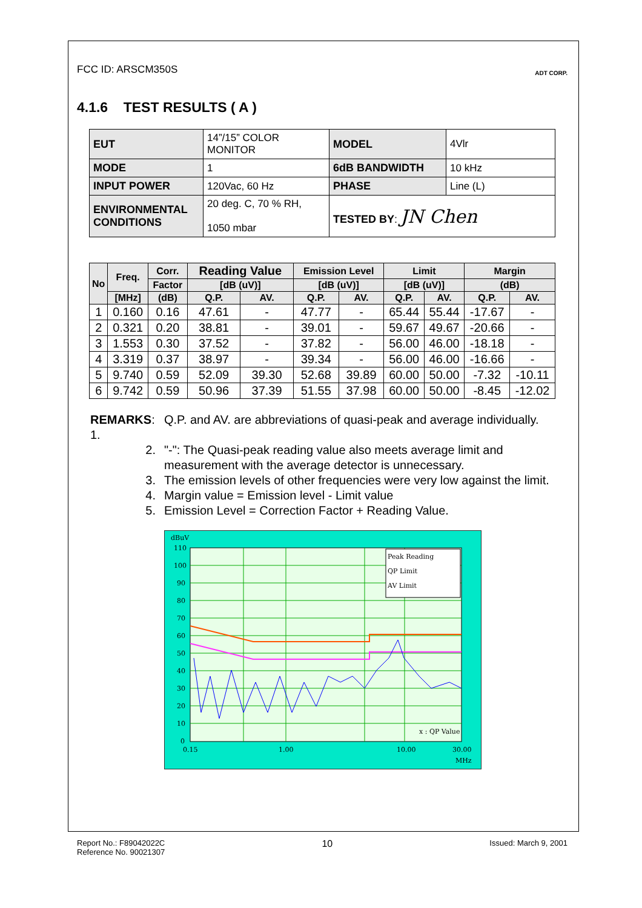FCC ID: ARSCM350S ADT CORP.
4.1.6 TEST RESULTS ( A )
| EUT | 14”/15” COLOR MONITOR | MODEL | 4Vlr |
| MODE | 1 | 6dB BANDWIDTH | 10 kHz |
| INPUT POWER | 120Vac, 60 Hz | PHASE | Line (L) |
| ENVIRONMENTAL CONDITIONS | 20 deg. C, 70 % RH, 1050 mbar | TESTED BY : JN Chen | |
| No | Freq. | Corr. | Reading Value | | Emission Level | | Limit | | Margin | |
| --- | --- | --- | --- | --- | --- | --- | --- | --- | --- | --- |
| | | Factor | [dB (uV)] | | [dB (uV)] | | [dB (uV)] | | (dB) | |
| | [MHz] | (dB) | Q.P. | AV. | Q.P. | AV. | Q.P. | AV. | Q.P. | AV. |
| 1 | 0.160 | 0.16 | 47.61 | - | 47.77 | - | 65.44 | 55.44 | -17.67 | - |
| 2 | 0.321 | 0.20 | 38.81 | - | 39.01 | - | 59.67 | 49.67 | -20.66 | - |
| 3 | 1.553 | 0.30 | 37.52 | - | 37.82 | - | 56.00 | 46.00 | -18.18 | - |
| 4 | 3.319 | 0.37 | 38.97 | - | 39.34 | - | 56.00 | 46.00 | -16.66 | - |
| 5 | 9.740 | 0.59 | 52.09 | 39.30 | 52.68 | 39.89 | 60.00 | 50.00 | -7.32 | -10.11 |
| 6 | 9.742 | 0.59 | 50.96 | 37.39 | 51.55 | 37.98 | 60.00 | 50.00 | -8.45 | -12.02 |
REMARKS: 1. Q.P. and AV. are abbreviations of quasi-peak and average individually.
2. "-": The Quasi-peak reading value also meets average limit and measurement with the average detector is unnecessary.
3. The emission levels of other frequencies were very low against the limit.
4. Margin value = Emission level - Limit value
5. Emission Level = Correction Factor + Reading Value.
dBuV
110
100
90
80
70
60
50
40
30
20
10
0
0.15
1.00
10.00
30.00
MHz
Peak Reading
QP Limit
AV Limit
x : QP Value
Report No.: F89042022C
Reference No. 90021307 10 Issued: March 9, 2001